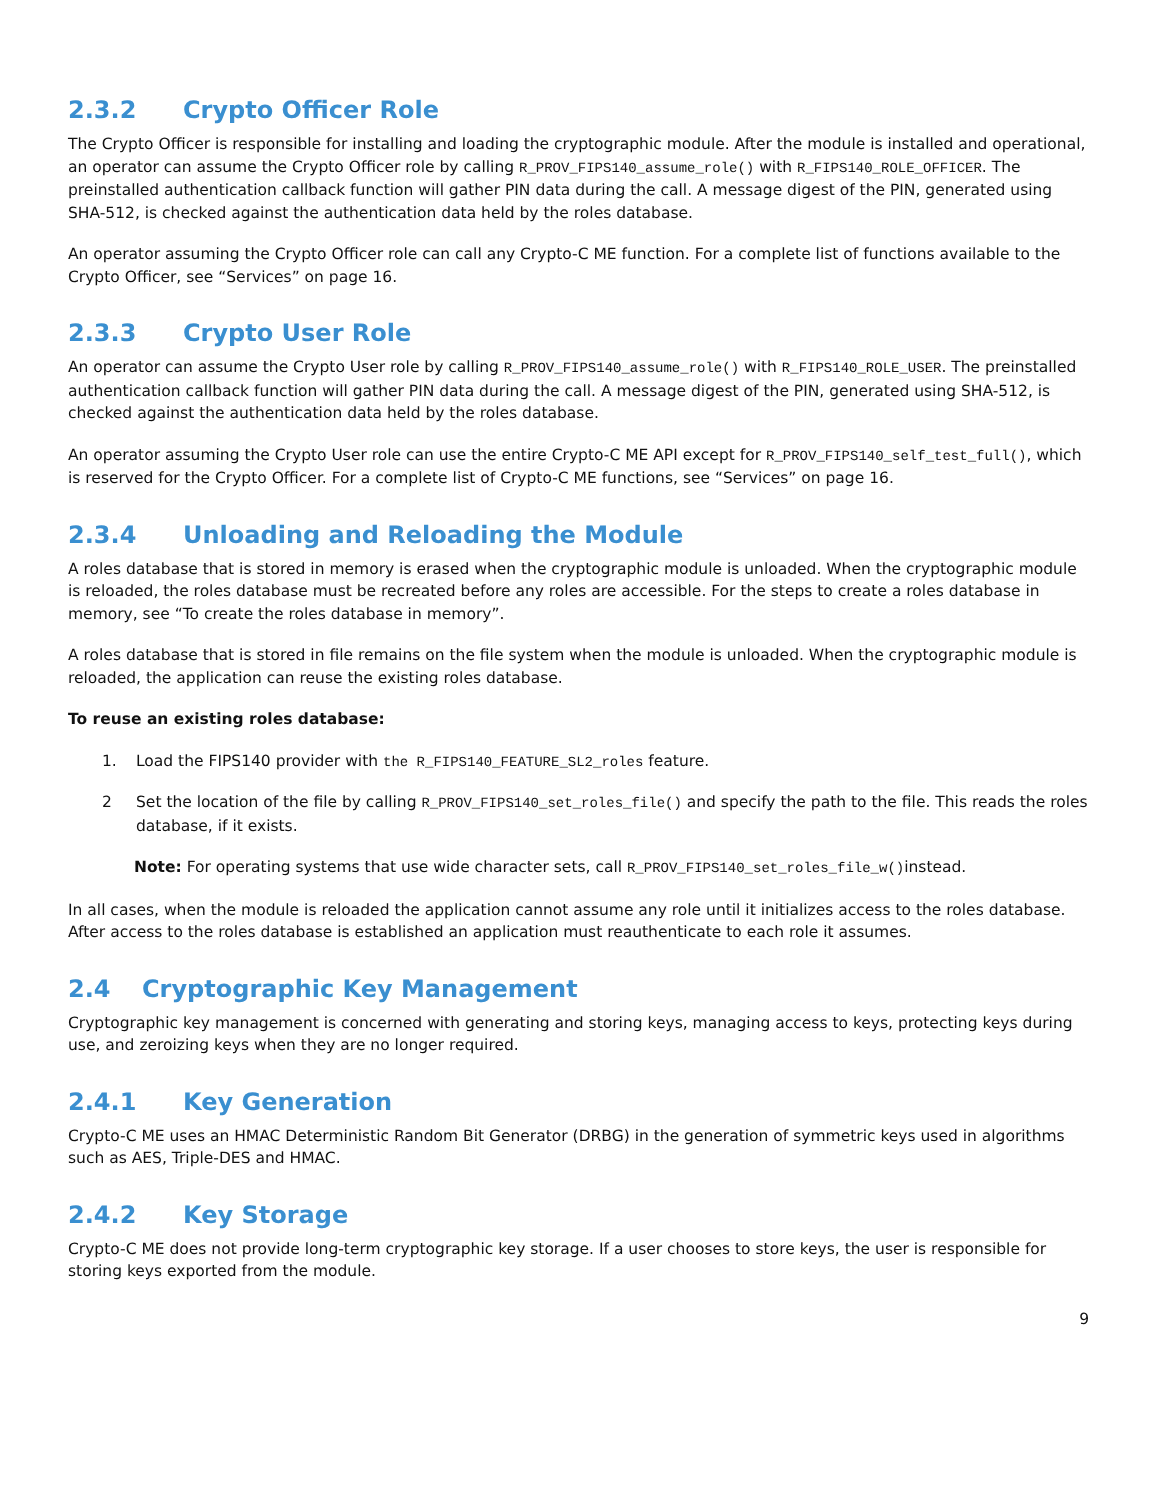2.3.2 Crypto Officer Role
The Crypto Officer is responsible for installing and loading the cryptographic module. After the module is installed and operational, an operator can assume the Crypto Officer role by calling R_PROV_FIPS140_assume_role() with R_FIPS140_ROLE_OFFICER. The preinstalled authentication callback function will gather PIN data during the call. A message digest of the PIN, generated using SHA-512, is checked against the authentication data held by the roles database.
An operator assuming the Crypto Officer role can call any Crypto-C ME function. For a complete list of functions available to the Crypto Officer, see “Services” on page 16.
2.3.3 Crypto User Role
An operator can assume the Crypto User role by calling R_PROV_FIPS140_assume_role() with R_FIPS140_ROLE_USER. The preinstalled authentication callback function will gather PIN data during the call. A message digest of the PIN, generated using SHA-512, is checked against the authentication data held by the roles database.
An operator assuming the Crypto User role can use the entire Crypto-C ME API except for R_PROV_FIPS140_self_test_full(), which is reserved for the Crypto Officer. For a complete list of Crypto-C ME functions, see “Services” on page 16.
2.3.4 Unloading and Reloading the Module
A roles database that is stored in memory is erased when the cryptographic module is unloaded. When the cryptographic module is reloaded, the roles database must be recreated before any roles are accessible. For the steps to create a roles database in memory, see “To create the roles database in memory”.
A roles database that is stored in file remains on the file system when the module is unloaded. When the cryptographic module is reloaded, the application can reuse the existing roles database.
To reuse an existing roles database:
1. Load the FIPS140 provider with the R_FIPS140_FEATURE_SL2_roles feature.
2 Set the location of the file by calling R_PROV_FIPS140_set_roles_file() and specify the path to the file. This reads the roles database, if it exists.
Note: For operating systems that use wide character sets, call R_PROV_FIPS140_set_roles_file_w()instead.
In all cases, when the module is reloaded the application cannot assume any role until it initializes access to the roles database. After access to the roles database is established an application must reauthenticate to each role it assumes.
2.4 Cryptographic Key Management
Cryptographic key management is concerned with generating and storing keys, managing access to keys, protecting keys during use, and zeroizing keys when they are no longer required.
2.4.1 Key Generation
Crypto-C ME uses an HMAC Deterministic Random Bit Generator (DRBG) in the generation of symmetric keys used in algorithms such as AES, Triple-DES and HMAC.
2.4.2 Key Storage
Crypto-C ME does not provide long-term cryptographic key storage. If a user chooses to store keys, the user is responsible for storing keys exported from the module.
9